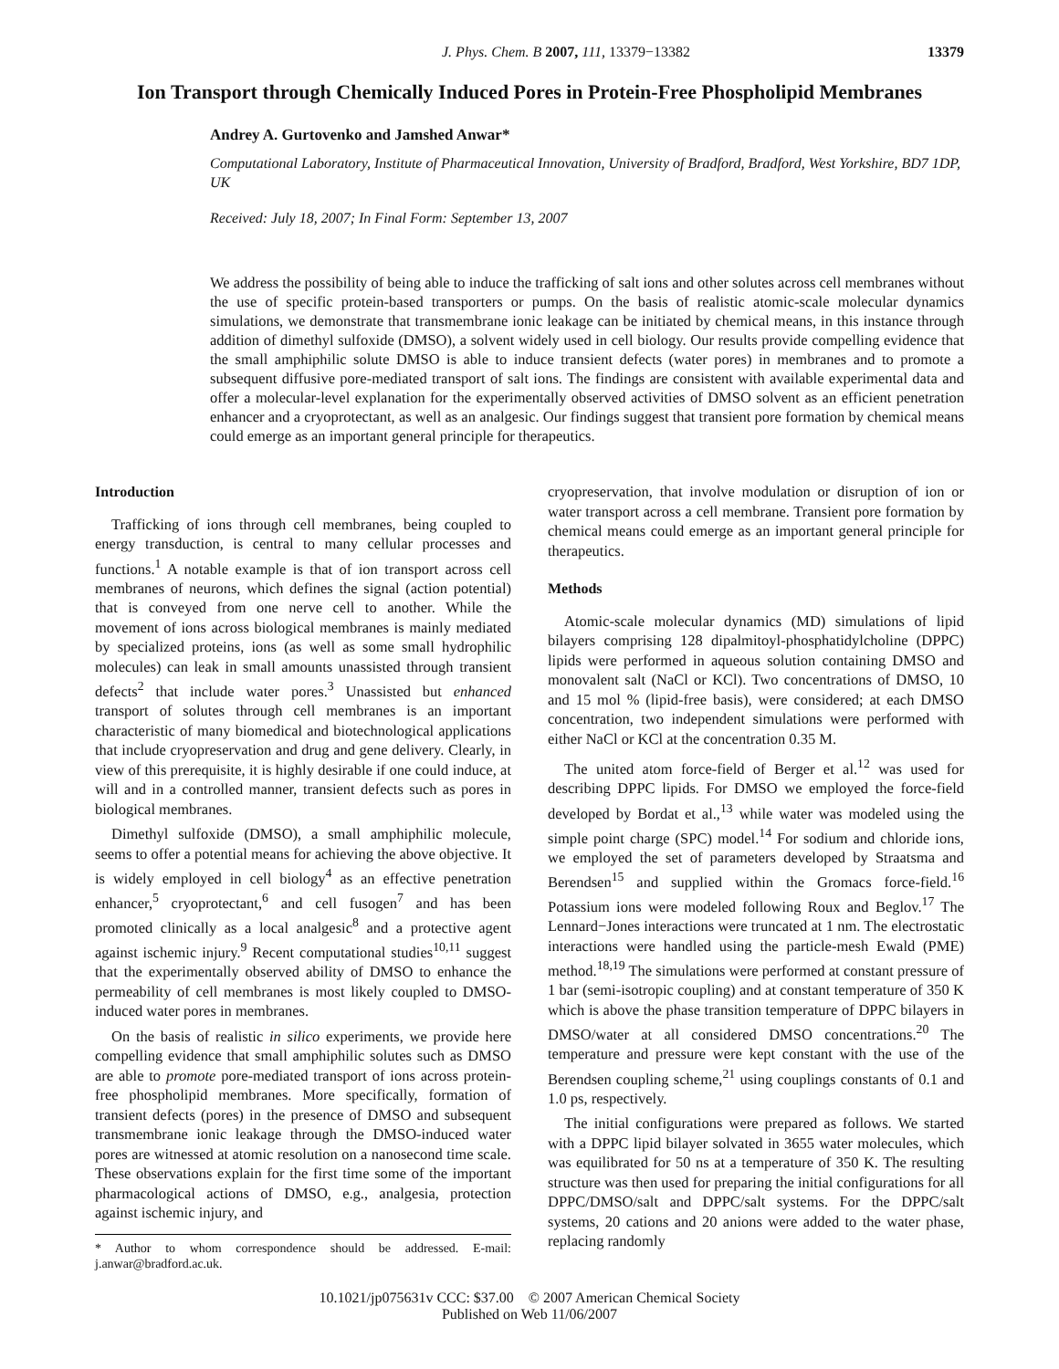J. Phys. Chem. B 2007, 111, 13379−13382 13379
Ion Transport through Chemically Induced Pores in Protein-Free Phospholipid Membranes
Andrey A. Gurtovenko and Jamshed Anwar*
Computational Laboratory, Institute of Pharmaceutical Innovation, University of Bradford, Bradford, West Yorkshire, BD7 1DP, UK
Received: July 18, 2007; In Final Form: September 13, 2007
We address the possibility of being able to induce the trafficking of salt ions and other solutes across cell membranes without the use of specific protein-based transporters or pumps. On the basis of realistic atomic-scale molecular dynamics simulations, we demonstrate that transmembrane ionic leakage can be initiated by chemical means, in this instance through addition of dimethyl sulfoxide (DMSO), a solvent widely used in cell biology. Our results provide compelling evidence that the small amphiphilic solute DMSO is able to induce transient defects (water pores) in membranes and to promote a subsequent diffusive pore-mediated transport of salt ions. The findings are consistent with available experimental data and offer a molecular-level explanation for the experimentally observed activities of DMSO solvent as an efficient penetration enhancer and a cryoprotectant, as well as an analgesic. Our findings suggest that transient pore formation by chemical means could emerge as an important general principle for therapeutics.
Introduction
Trafficking of ions through cell membranes, being coupled to energy transduction, is central to many cellular processes and functions.<sup>1</sup> A notable example is that of ion transport across cell membranes of neurons, which defines the signal (action potential) that is conveyed from one nerve cell to another. While the movement of ions across biological membranes is mainly mediated by specialized proteins, ions (as well as some small hydrophilic molecules) can leak in small amounts unassisted through transient defects<sup>2</sup> that include water pores.<sup>3</sup> Unassisted but enhanced transport of solutes through cell membranes is an important characteristic of many biomedical and biotechnological applications that include cryopreservation and drug and gene delivery. Clearly, in view of this prerequisite, it is highly desirable if one could induce, at will and in a controlled manner, transient defects such as pores in biological membranes.
Dimethyl sulfoxide (DMSO), a small amphiphilic molecule, seems to offer a potential means for achieving the above objective. It is widely employed in cell biology<sup>4</sup> as an effective penetration enhancer,<sup>5</sup> cryoprotectant,<sup>6</sup> and cell fusogen<sup>7</sup> and has been promoted clinically as a local analgesic<sup>8</sup> and a protective agent against ischemic injury.<sup>9</sup> Recent computational studies<sup>10,11</sup> suggest that the experimentally observed ability of DMSO to enhance the permeability of cell membranes is most likely coupled to DMSO-induced water pores in membranes.
On the basis of realistic in silico experiments, we provide here compelling evidence that small amphiphilic solutes such as DMSO are able to promote pore-mediated transport of ions across protein-free phospholipid membranes. More specifically, formation of transient defects (pores) in the presence of DMSO and subsequent transmembrane ionic leakage through the DMSO-induced water pores are witnessed at atomic resolution on a nanosecond time scale. These observations explain for the first time some of the important pharmacological actions of DMSO, e.g., analgesia, protection against ischemic injury, and
* Author to whom correspondence should be addressed. E-mail: j.anwar@bradford.ac.uk.
cryopreservation, that involve modulation or disruption of ion or water transport across a cell membrane. Transient pore formation by chemical means could emerge as an important general principle for therapeutics.
Methods
Atomic-scale molecular dynamics (MD) simulations of lipid bilayers comprising 128 dipalmitoyl-phosphatidylcholine (DPPC) lipids were performed in aqueous solution containing DMSO and monovalent salt (NaCl or KCl). Two concentrations of DMSO, 10 and 15 mol % (lipid-free basis), were considered; at each DMSO concentration, two independent simulations were performed with either NaCl or KCl at the concentration 0.35 M.
The united atom force-field of Berger et al.<sup>12</sup> was used for describing DPPC lipids. For DMSO we employed the force-field developed by Bordat et al.,<sup>13</sup> while water was modeled using the simple point charge (SPC) model.<sup>14</sup> For sodium and chloride ions, we employed the set of parameters developed by Straatsma and Berendsen<sup>15</sup> and supplied within the Gromacs force-field.<sup>16</sup> Potassium ions were modeled following Roux and Beglov.<sup>17</sup> The Lennard−Jones interactions were truncated at 1 nm. The electrostatic interactions were handled using the particle-mesh Ewald (PME) method.<sup>18,19</sup> The simulations were performed at constant pressure of 1 bar (semi-isotropic coupling) and at constant temperature of 350 K which is above the phase transition temperature of DPPC bilayers in DMSO/water at all considered DMSO concentrations.<sup>20</sup> The temperature and pressure were kept constant with the use of the Berendsen coupling scheme,<sup>21</sup> using couplings constants of 0.1 and 1.0 ps, respectively.
The initial configurations were prepared as follows. We started with a DPPC lipid bilayer solvated in 3655 water molecules, which was equilibrated for 50 ns at a temperature of 350 K. The resulting structure was then used for preparing the initial configurations for all DPPC/DMSO/salt and DPPC/salt systems. For the DPPC/salt systems, 20 cations and 20 anions were added to the water phase, replacing randomly
10.1021/jp075631v CCC: $37.00 © 2007 American Chemical Society
Published on Web 11/06/2007